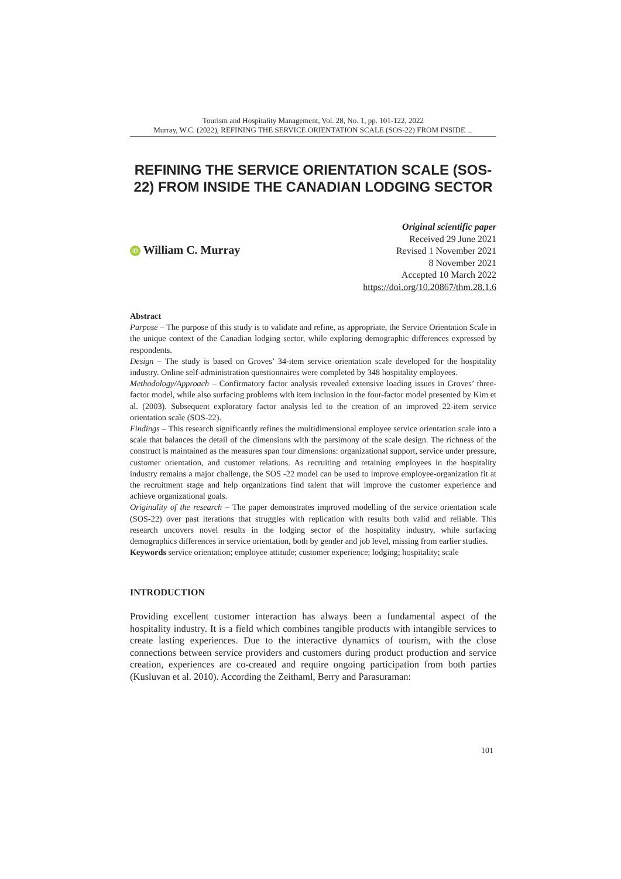Tourism and Hospitality Management, Vol. 28, No. 1, pp. 101-122, 2022
Murray, W.C. (2022), REFINING THE SERVICE ORIENTATION SCALE (SOS-22) FROM INSIDE ...
REFINING THE SERVICE ORIENTATION SCALE (SOS-22) FROM INSIDE THE CANADIAN LODGING SECTOR
iD William C. Murray
Original scientific paper
Received 29 June 2021
Revised 1 November 2021
8 November 2021
Accepted 10 March 2022
https://doi.org/10.20867/thm.28.1.6
Abstract
Purpose – The purpose of this study is to validate and refine, as appropriate, the Service Orientation Scale in the unique context of the Canadian lodging sector, while exploring demographic differences expressed by respondents.
Design – The study is based on Groves’ 34-item service orientation scale developed for the hospitality industry. Online self-administration questionnaires were completed by 348 hospitality employees.
Methodology/Approach – Confirmatory factor analysis revealed extensive loading issues in Groves’ three-factor model, while also surfacing problems with item inclusion in the four-factor model presented by Kim et al. (2003). Subsequent exploratory factor analysis led to the creation of an improved 22-item service orientation scale (SOS-22).
Findings – This research significantly refines the multidimensional employee service orientation scale into a scale that balances the detail of the dimensions with the parsimony of the scale design. The richness of the construct is maintained as the measures span four dimensions: organizational support, service under pressure, customer orientation, and customer relations. As recruiting and retaining employees in the hospitality industry remains a major challenge, the SOS -22 model can be used to improve employee-organization fit at the recruitment stage and help organizations find talent that will improve the customer experience and achieve organizational goals.
Originality of the research – The paper demonstrates improved modelling of the service orientation scale (SOS-22) over past iterations that struggles with replication with results both valid and reliable. This research uncovers novel results in the lodging sector of the hospitality industry, while surfacing demographics differences in service orientation, both by gender and job level, missing from earlier studies.
Keywords service orientation; employee attitude; customer experience; lodging; hospitality; scale
INTRODUCTION
Providing excellent customer interaction has always been a fundamental aspect of the hospitality industry. It is a field which combines tangible products with intangible services to create lasting experiences. Due to the interactive dynamics of tourism, with the close connections between service providers and customers during product production and service creation, experiences are co-created and require ongoing participation from both parties (Kusluvan et al. 2010). According the Zeithaml, Berry and Parasuraman:
101